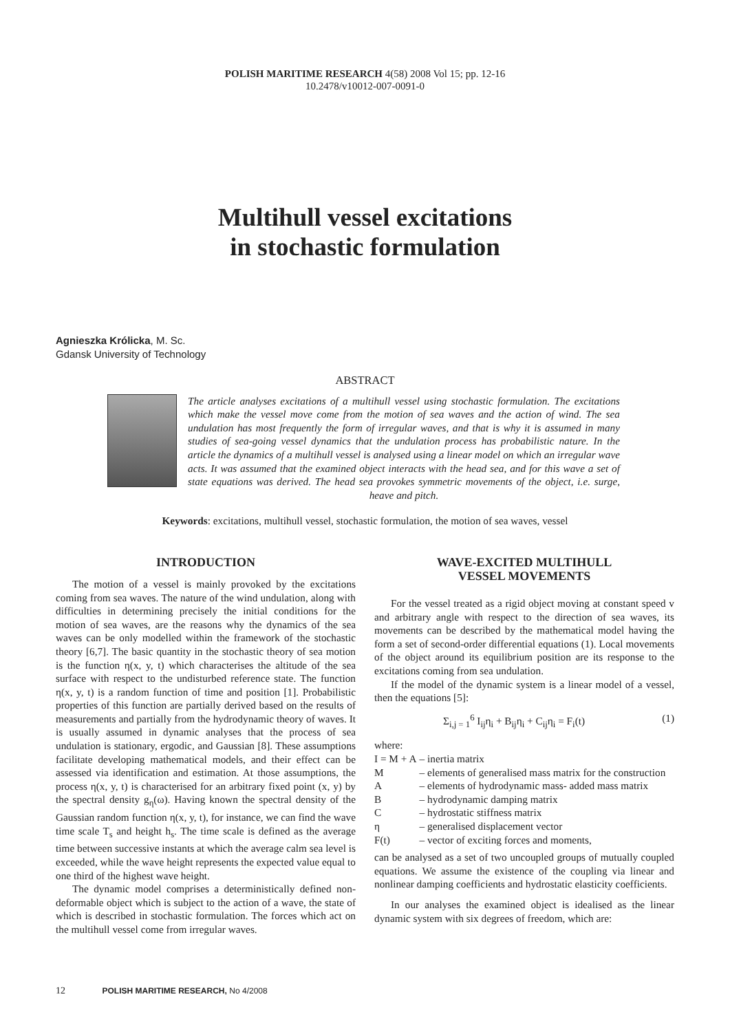POLISH MARITIME RESEARCH 4(58) 2008 Vol 15; pp. 12-16
10.2478/v10012-007-0091-0
Multihull vessel excitations
in stochastic formulation
Agnieszka Królicka, M. Sc.
Gdansk University of Technology
ABSTRACT
The article analyses excitations of a multihull vessel using stochastic formulation. The excitations which make the vessel move come from the motion of sea waves and the action of wind. The sea undulation has most frequently the form of irregular waves, and that is why it is assumed in many studies of sea-going vessel dynamics that the undulation process has probabilistic nature. In the article the dynamics of a multihull vessel is analysed using a linear model on which an irregular wave acts. It was assumed that the examined object interacts with the head sea, and for this wave a set of state equations was derived. The head sea provokes symmetric movements of the object, i.e. surge, heave and pitch.
Keywords: excitations, multihull vessel, stochastic formulation, the motion of sea waves, vessel
INTRODUCTION
The motion of a vessel is mainly provoked by the excitations coming from sea waves. The nature of the wind undulation, along with difficulties in determining precisely the initial conditions for the motion of sea waves, are the reasons why the dynamics of the sea waves can be only modelled within the framework of the stochastic theory [6,7]. The basic quantity in the stochastic theory of sea motion is the function η(x, y, t) which characterises the altitude of the sea surface with respect to the undisturbed reference state. The function η(x, y, t) is a random function of time and position [1]. Probabilistic properties of this function are partially derived based on the results of measurements and partially from the hydrodynamic theory of waves. It is usually assumed in dynamic analyses that the process of sea undulation is stationary, ergodic, and Gaussian [8]. These assumptions facilitate developing mathematical models, and their effect can be assessed via identification and estimation. At those assumptions, the process η(x, y, t) is characterised for an arbitrary fixed point (x, y) by the spectral density g<sub>η</sub>(ω). Having known the spectral density of the Gaussian random function η(x, y, t), for instance, we can find the wave time scale T<sub>s</sub> and height h<sub>s</sub>. The time scale is defined as the average time between successive instants at which the average calm sea level is exceeded, while the wave height represents the expected value equal to one third of the highest wave height.
The dynamic model comprises a deterministically defined non-deformable object which is subject to the action of a wave, the state of which is described in stochastic formulation. The forces which act on the multihull vessel come from irregular waves.
WAVE-EXCITED MULTIHULL
VESSEL MOVEMENTS
For the vessel treated as a rigid object moving at constant speed v and arbitrary angle with respect to the direction of sea waves, its movements can be described by the mathematical model having the form a set of second-order differential equations (1). Local movements of the object around its equilibrium position are its response to the excitations coming from sea undulation.
If the model of the dynamic system is a linear model of a vessel, then the equations [5]:
Σ<sub>i,j = 1</sub><sup>6</sup> I<sub>ij</sub>η<sub>i</sub> + B<sub>ij</sub>η<sub>i</sub> + C<sub>ij</sub>η<sub>i</sub> = F<sub>i</sub>(t) (1)
where:
| I = M + A | – | inertia matrix |
| M | – | elements of generalised mass matrix for the construction |
| A | – | elements of hydrodynamic mass- added mass matrix |
| B | – | hydrodynamic damping matrix |
| C | – | hydrostatic stiffness matrix |
| η | – | generalised displacement vector |
| F(t) | – | vector of exciting forces and moments, |
can be analysed as a set of two uncoupled groups of mutually coupled equations. We assume the existence of the coupling via linear and nonlinear damping coefficients and hydrostatic elasticity coefficients.
In our analyses the examined object is idealised as the linear dynamic system with six degrees of freedom, which are:
12 POLISH MARITIME RESEARCH, No 4/2008